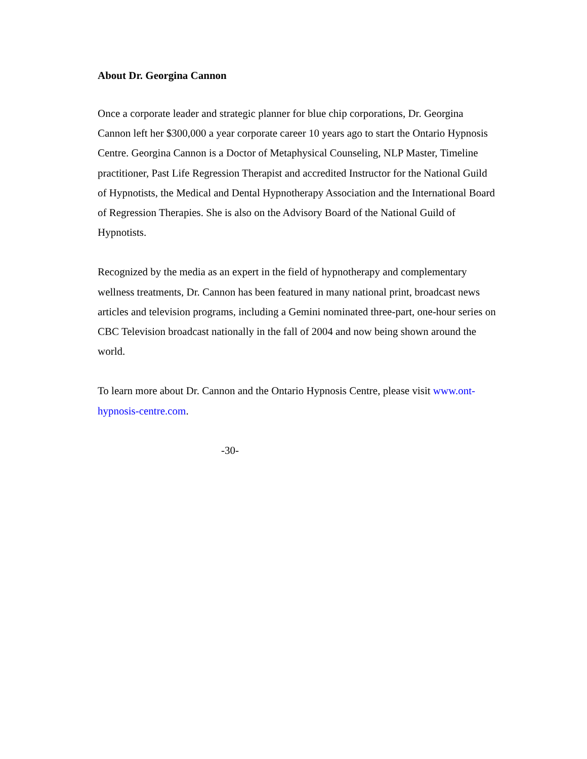About Dr. Georgina Cannon
Once a corporate leader and strategic planner for blue chip corporations, Dr. Georgina Cannon left her $300,000 a year corporate career 10 years ago to start the Ontario Hypnosis Centre. Georgina Cannon is a Doctor of Metaphysical Counseling, NLP Master, Timeline practitioner, Past Life Regression Therapist and accredited Instructor for the National Guild of Hypnotists, the Medical and Dental Hypnotherapy Association and the International Board of Regression Therapies. She is also on the Advisory Board of the National Guild of Hypnotists.
Recognized by the media as an expert in the field of hypnotherapy and complementary wellness treatments, Dr. Cannon has been featured in many national print, broadcast news articles and television programs, including a Gemini nominated three-part, one-hour series on CBC Television broadcast nationally in the fall of 2004 and now being shown around the world.
To learn more about Dr. Cannon and the Ontario Hypnosis Centre, please visit www.ont-hypnosis-centre.com.
-30-